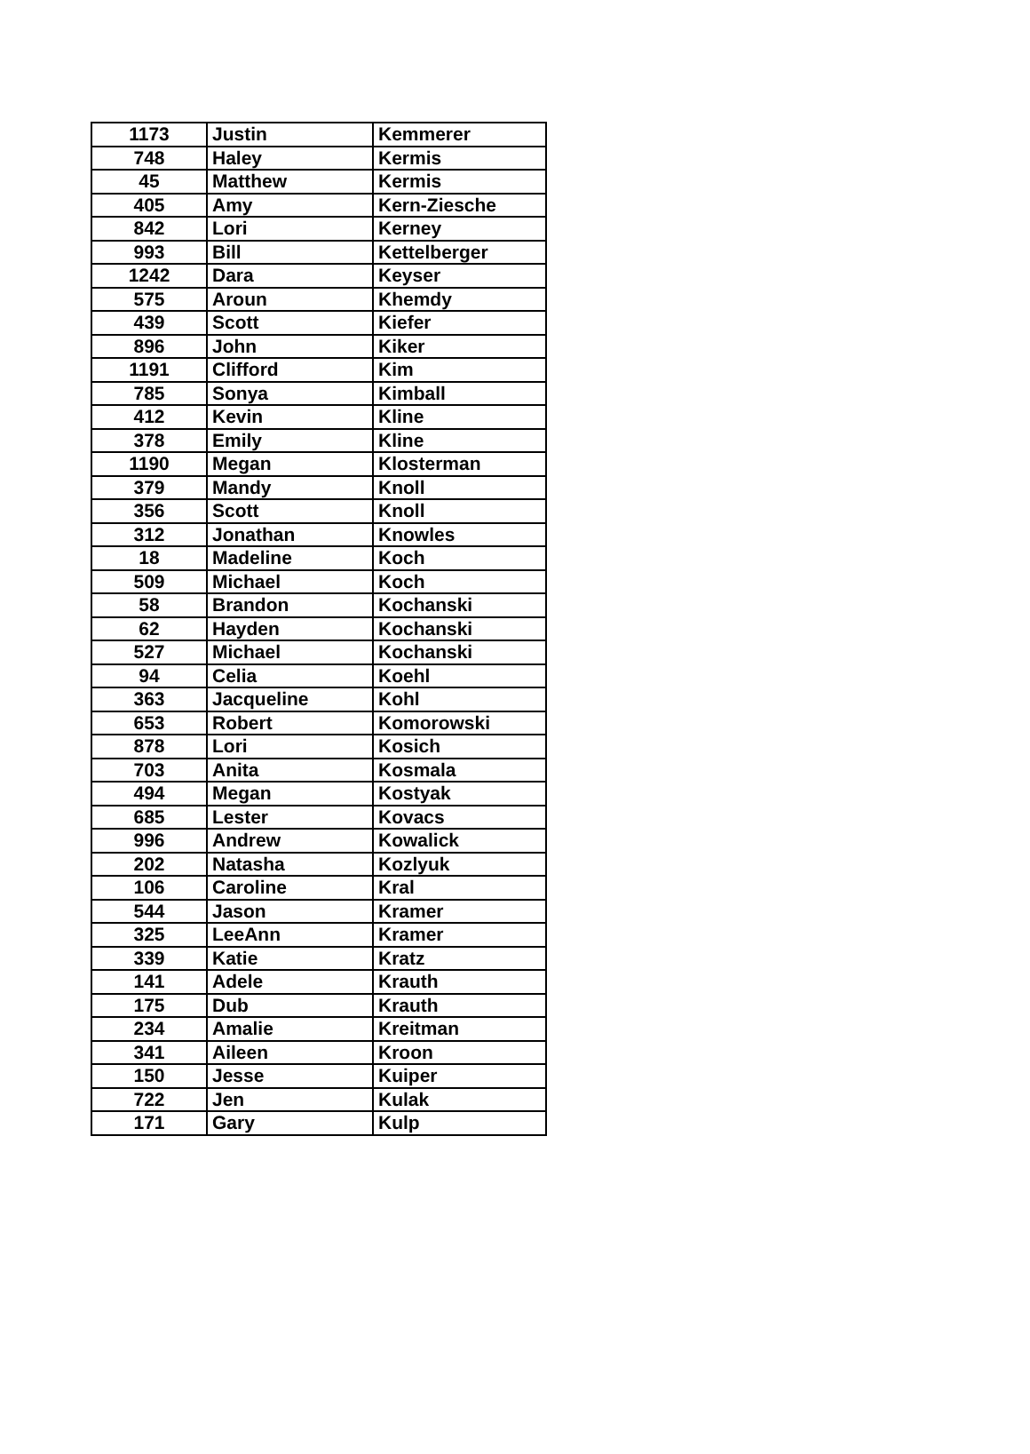| 1173 | Justin | Kemmerer |
| 748 | Haley | Kermis |
| 45 | Matthew | Kermis |
| 405 | Amy | Kern-Ziesche |
| 842 | Lori | Kerney |
| 993 | Bill | Kettelberger |
| 1242 | Dara | Keyser |
| 575 | Aroun | Khemdy |
| 439 | Scott | Kiefer |
| 896 | John | Kiker |
| 1191 | Clifford | Kim |
| 785 | Sonya | Kimball |
| 412 | Kevin | Kline |
| 378 | Emily | Kline |
| 1190 | Megan | Klosterman |
| 379 | Mandy | Knoll |
| 356 | Scott | Knoll |
| 312 | Jonathan | Knowles |
| 18 | Madeline | Koch |
| 509 | Michael | Koch |
| 58 | Brandon | Kochanski |
| 62 | Hayden | Kochanski |
| 527 | Michael | Kochanski |
| 94 | Celia | Koehl |
| 363 | Jacqueline | Kohl |
| 653 | Robert | Komorowski |
| 878 | Lori | Kosich |
| 703 | Anita | Kosmala |
| 494 | Megan | Kostyak |
| 685 | Lester | Kovacs |
| 996 | Andrew | Kowalick |
| 202 | Natasha | Kozlyuk |
| 106 | Caroline | Kral |
| 544 | Jason | Kramer |
| 325 | LeeAnn | Kramer |
| 339 | Katie | Kratz |
| 141 | Adele | Krauth |
| 175 | Dub | Krauth |
| 234 | Amalie | Kreitman |
| 341 | Aileen | Kroon |
| 150 | Jesse | Kuiper |
| 722 | Jen | Kulak |
| 171 | Gary | Kulp |